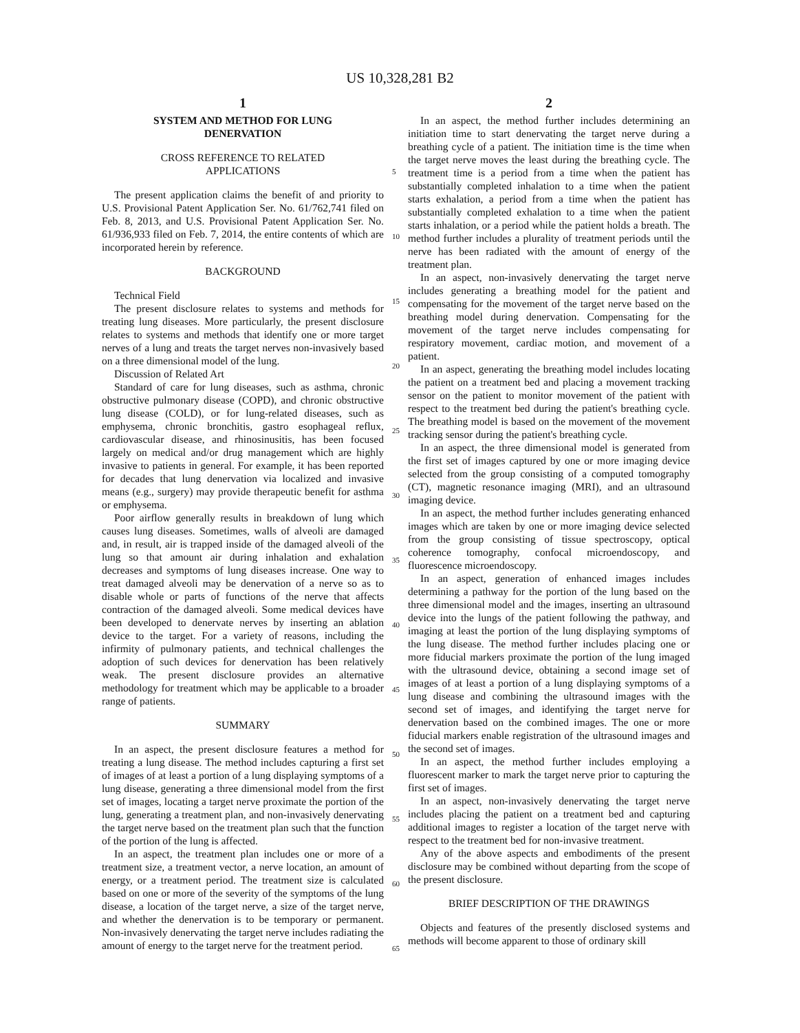US 10,328,281 B2
1
SYSTEM AND METHOD FOR LUNG
DENERVATION
CROSS REFERENCE TO RELATED
APPLICATIONS
The present application claims the benefit of and priority to U.S. Provisional Patent Application Ser. No. 61/762,741 filed on Feb. 8, 2013, and U.S. Provisional Patent Application Ser. No. 61/936,933 filed on Feb. 7, 2014, the entire contents of which are incorporated herein by reference.
BACKGROUND
Technical Field
The present disclosure relates to systems and methods for treating lung diseases. More particularly, the present disclosure relates to systems and methods that identify one or more target nerves of a lung and treats the target nerves non-invasively based on a three dimensional model of the lung.
Discussion of Related Art
Standard of care for lung diseases, such as asthma, chronic obstructive pulmonary disease (COPD), and chronic obstructive lung disease (COLD), or for lung-related diseases, such as emphysema, chronic bronchitis, gastro esophageal reflux, cardiovascular disease, and rhinosinusitis, has been focused largely on medical and/or drug management which are highly invasive to patients in general. For example, it has been reported for decades that lung denervation via localized and invasive means (e.g., surgery) may provide therapeutic benefit for asthma or emphysema.
Poor airflow generally results in breakdown of lung which causes lung diseases. Sometimes, walls of alveoli are damaged and, in result, air is trapped inside of the damaged alveoli of the lung so that amount air during inhalation and exhalation decreases and symptoms of lung diseases increase. One way to treat damaged alveoli may be denervation of a nerve so as to disable whole or parts of functions of the nerve that affects contraction of the damaged alveoli. Some medical devices have been developed to denervate nerves by inserting an ablation device to the target. For a variety of reasons, including the infirmity of pulmonary patients, and technical challenges the adoption of such devices for denervation has been relatively weak. The present disclosure provides an alternative methodology for treatment which may be applicable to a broader range of patients.
SUMMARY
In an aspect, the present disclosure features a method for treating a lung disease. The method includes capturing a first set of images of at least a portion of a lung displaying symptoms of a lung disease, generating a three dimensional model from the first set of images, locating a target nerve proximate the portion of the lung, generating a treatment plan, and non-invasively denervating the target nerve based on the treatment plan such that the function of the portion of the lung is affected.
In an aspect, the treatment plan includes one or more of a treatment size, a treatment vector, a nerve location, an amount of energy, or a treatment period. The treatment size is calculated based on one or more of the severity of the symptoms of the lung disease, a location of the target nerve, a size of the target nerve, and whether the denervation is to be temporary or permanent. Non-invasively denervating the target nerve includes radiating the amount of energy to the target nerve for the treatment period.
2
In an aspect, the method further includes determining an initiation time to start denervating the target nerve during a breathing cycle of a patient. The initiation time is the time when the target nerve moves the least during the breathing cycle. The treatment time is a period from a time when the patient has substantially completed inhalation to a time when the patient starts exhalation, a period from a time when the patient has substantially completed exhalation to a time when the patient starts inhalation, or a period while the patient holds a breath. The method further includes a plurality of treatment periods until the nerve has been radiated with the amount of energy of the treatment plan.
In an aspect, non-invasively denervating the target nerve includes generating a breathing model for the patient and compensating for the movement of the target nerve based on the breathing model during denervation. Compensating for the movement of the target nerve includes compensating for respiratory movement, cardiac motion, and movement of a patient.
In an aspect, generating the breathing model includes locating the patient on a treatment bed and placing a movement tracking sensor on the patient to monitor movement of the patient with respect to the treatment bed during the patient's breathing cycle. The breathing model is based on the movement of the movement tracking sensor during the patient's breathing cycle.
In an aspect, the three dimensional model is generated from the first set of images captured by one or more imaging device selected from the group consisting of a computed tomography (CT), magnetic resonance imaging (MRI), and an ultrasound imaging device.
In an aspect, the method further includes generating enhanced images which are taken by one or more imaging device selected from the group consisting of tissue spectroscopy, optical coherence tomography, confocal microendoscopy, and fluorescence microendoscopy.
In an aspect, generation of enhanced images includes determining a pathway for the portion of the lung based on the three dimensional model and the images, inserting an ultrasound device into the lungs of the patient following the pathway, and imaging at least the portion of the lung displaying symptoms of the lung disease. The method further includes placing one or more fiducial markers proximate the portion of the lung imaged with the ultrasound device, obtaining a second image set of images of at least a portion of a lung displaying symptoms of a lung disease and combining the ultrasound images with the second set of images, and identifying the target nerve for denervation based on the combined images. The one or more fiducial markers enable registration of the ultrasound images and the second set of images.
In an aspect, the method further includes employing a fluorescent marker to mark the target nerve prior to capturing the first set of images.
In an aspect, non-invasively denervating the target nerve includes placing the patient on a treatment bed and capturing additional images to register a location of the target nerve with respect to the treatment bed for non-invasive treatment.
Any of the above aspects and embodiments of the present disclosure may be combined without departing from the scope of the present disclosure.
BRIEF DESCRIPTION OF THE DRAWINGS
Objects and features of the presently disclosed systems and methods will become apparent to those of ordinary skill
5
10
15
20
25
30
35
40
45
50
55
60
65